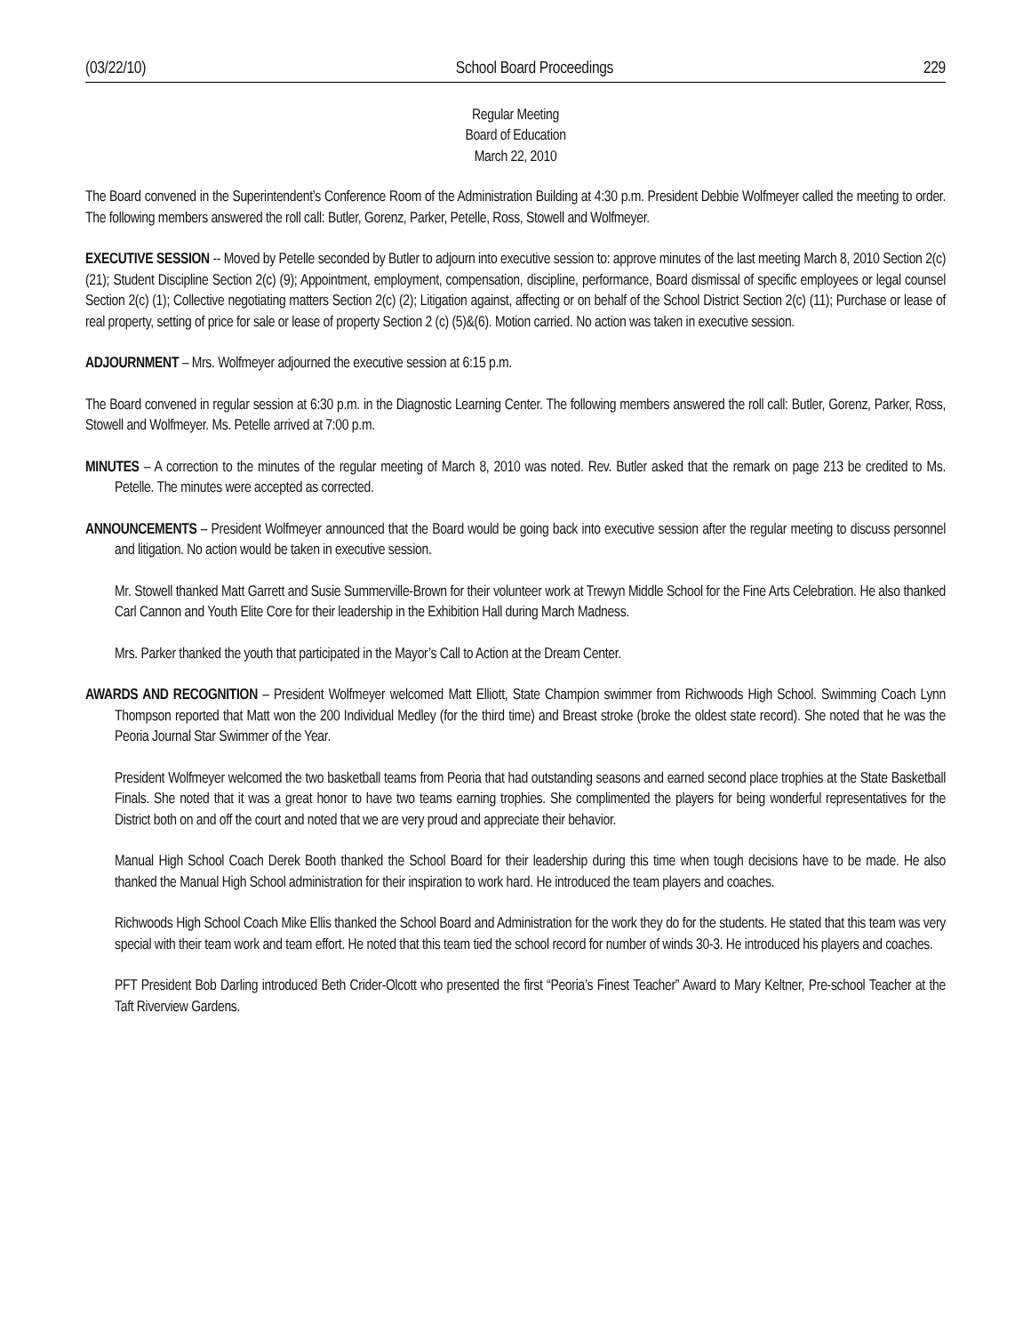(03/22/10) School Board Proceedings 229
Regular Meeting
Board of Education
March 22, 2010
The Board convened in the Superintendent’s Conference Room of the Administration Building at 4:30 p.m. President Debbie Wolfmeyer called the meeting to order. The following members answered the roll call: Butler, Gorenz, Parker, Petelle, Ross, Stowell and Wolfmeyer.
EXECUTIVE SESSION -- Moved by Petelle seconded by Butler to adjourn into executive session to: approve minutes of the last meeting March 8, 2010 Section 2(c) (21); Student Discipline Section 2(c) (9); Appointment, employment, compensation, discipline, performance, Board dismissal of specific employees or legal counsel Section 2(c) (1); Collective negotiating matters Section 2(c) (2); Litigation against, affecting or on behalf of the School District Section 2(c) (11); Purchase or lease of real property, setting of price for sale or lease of property Section 2 (c) (5)&(6). Motion carried. No action was taken in executive session.
ADJOURNMENT – Mrs. Wolfmeyer adjourned the executive session at 6:15 p.m.
The Board convened in regular session at 6:30 p.m. in the Diagnostic Learning Center. The following members answered the roll call: Butler, Gorenz, Parker, Ross, Stowell and Wolfmeyer. Ms. Petelle arrived at 7:00 p.m.
MINUTES – A correction to the minutes of the regular meeting of March 8, 2010 was noted. Rev. Butler asked that the remark on page 213 be credited to Ms. Petelle. The minutes were accepted as corrected.
ANNOUNCEMENTS – President Wolfmeyer announced that the Board would be going back into executive session after the regular meeting to discuss personnel and litigation. No action would be taken in executive session.
Mr. Stowell thanked Matt Garrett and Susie Summerville-Brown for their volunteer work at Trewyn Middle School for the Fine Arts Celebration. He also thanked Carl Cannon and Youth Elite Core for their leadership in the Exhibition Hall during March Madness.
Mrs. Parker thanked the youth that participated in the Mayor’s Call to Action at the Dream Center.
AWARDS AND RECOGNITION – President Wolfmeyer welcomed Matt Elliott, State Champion swimmer from Richwoods High School. Swimming Coach Lynn Thompson reported that Matt won the 200 Individual Medley (for the third time) and Breast stroke (broke the oldest state record). She noted that he was the Peoria Journal Star Swimmer of the Year.
President Wolfmeyer welcomed the two basketball teams from Peoria that had outstanding seasons and earned second place trophies at the State Basketball Finals. She noted that it was a great honor to have two teams earning trophies. She complimented the players for being wonderful representatives for the District both on and off the court and noted that we are very proud and appreciate their behavior.
Manual High School Coach Derek Booth thanked the School Board for their leadership during this time when tough decisions have to be made. He also thanked the Manual High School administration for their inspiration to work hard. He introduced the team players and coaches.
Richwoods High School Coach Mike Ellis thanked the School Board and Administration for the work they do for the students. He stated that this team was very special with their team work and team effort. He noted that this team tied the school record for number of winds 30-3. He introduced his players and coaches.
PFT President Bob Darling introduced Beth Crider-Olcott who presented the first “Peoria’s Finest Teacher” Award to Mary Keltner, Pre-school Teacher at the Taft Riverview Gardens.